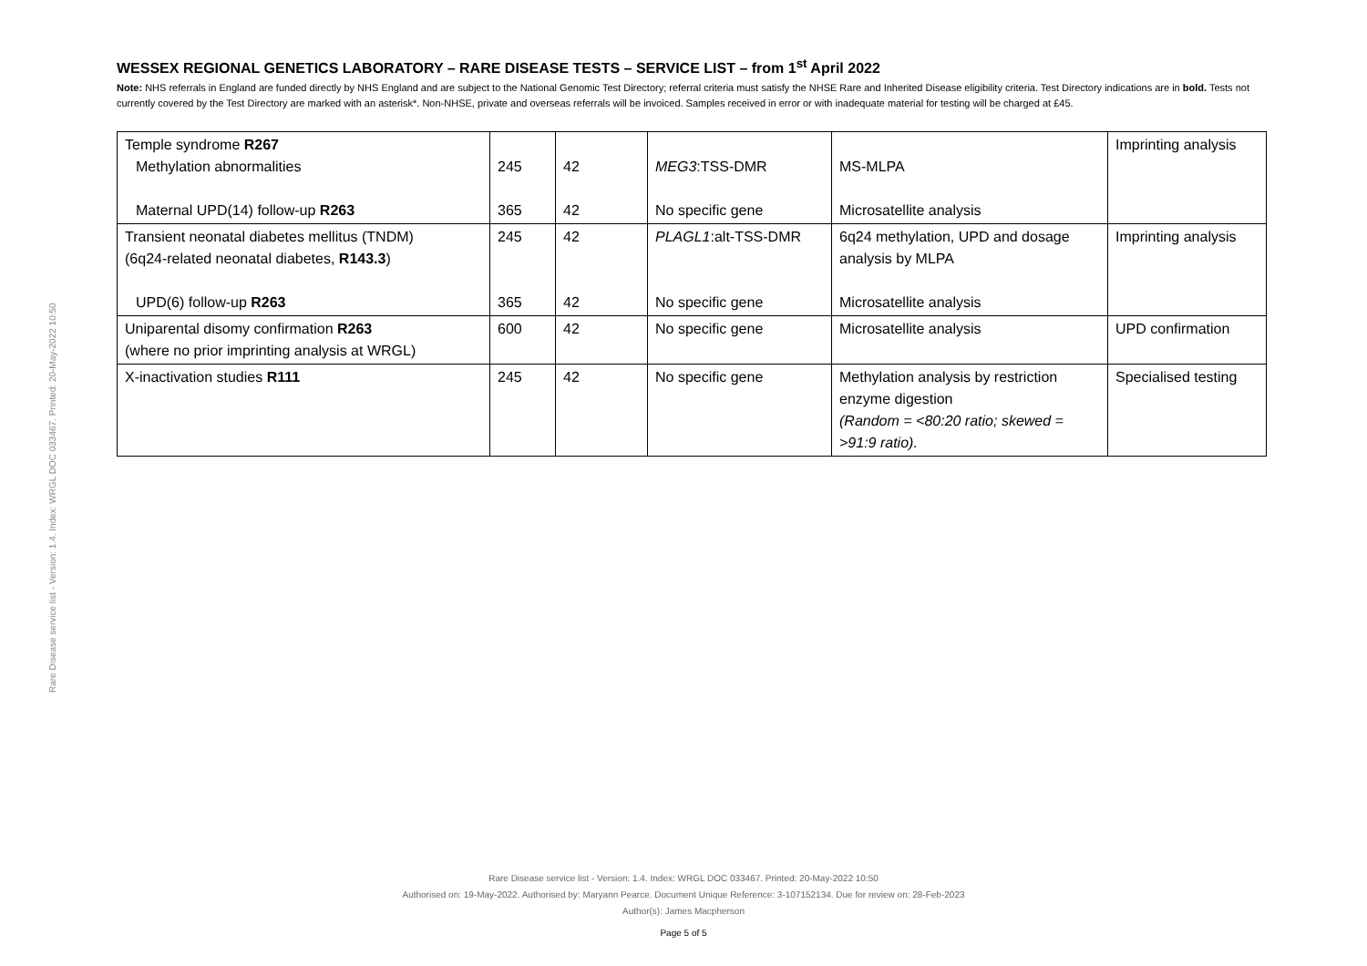Rare Disease service list - Version: 1.4. Index: WRGL DOC 033467. Printed: 20-May-2022 10:50
WESSEX REGIONAL GENETICS LABORATORY – RARE DISEASE TESTS – SERVICE LIST – from 1<sup>st</sup> April 2022
Note: NHS referrals in England are funded directly by NHS England and are subject to the National Genomic Test Directory; referral criteria must satisfy the NHSE Rare and Inherited Disease eligibility criteria. Test Directory indications are in bold. Tests not currently covered by the Test Directory are marked with an asterisk*. Non-NHSE, private and overseas referrals will be invoiced. Samples received in error or with inadequate material for testing will be charged at £45.
| Temple syndrome R267 Methylation abnormalities Maternal UPD(14) follow-up R263 | 245 365 | 42 42 | MEG3 :TSS-DMR No specific gene | MS-MLPA Microsatellite analysis | Imprinting analysis |
| Transient neonatal diabetes mellitus (TNDM) (6q24-related neonatal diabetes, R143.3 ) UPD(6) follow-up R263 | 245 365 | 42 42 | PLAGL1 :alt-TSS-DMR No specific gene | 6q24 methylation, UPD and dosage analysis by MLPA Microsatellite analysis | Imprinting analysis |
| Uniparental disomy confirmation R263 (where no prior imprinting analysis at WRGL) | 600 | 42 | No specific gene | Microsatellite analysis | UPD confirmation |
| X-inactivation studies R111 | 245 | 42 | No specific gene | Methylation analysis by restriction enzyme digestion (Random = <80:20 ratio; skewed = >91:9 ratio). | Specialised testing |
Rare Disease service list - Version: 1.4. Index: WRGL DOC 033467. Printed: 20-May-2022 10:50
Authorised on: 19-May-2022. Authorised by: Maryann Pearce. Document Unique Reference: 3-107152134. Due for review on: 28-Feb-2023
Author(s): James Macpherson
Page 5 of 5